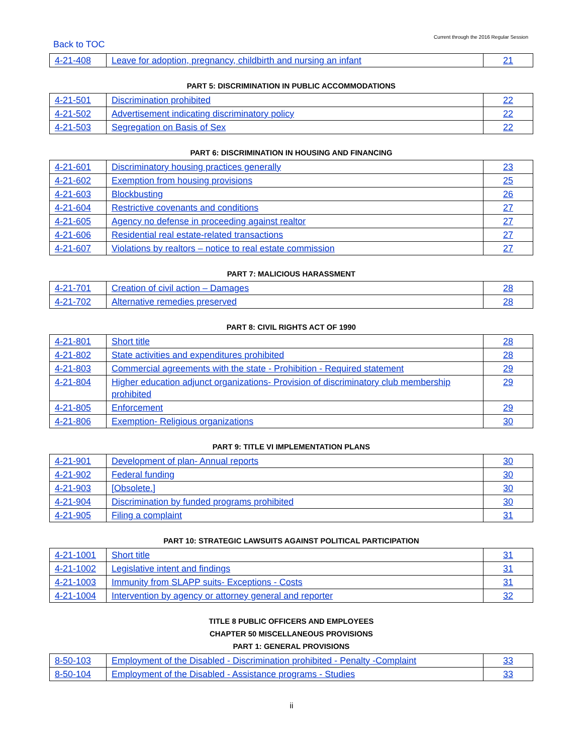Back to TOC Current through the 2016 Regular Session
| 4-21-408 | Leave for adoption, pregnancy, childbirth and nursing an infant | 21 |
PART 5: DISCRIMINATION IN PUBLIC ACCOMMODATIONS
| 4-21-501 | Discrimination prohibited | 22 |
| 4-21-502 | Advertisement indicating discriminatory policy | 22 |
| 4-21-503 | Segregation on Basis of Sex | 22 |
PART 6: DISCRIMINATION IN HOUSING AND FINANCING
| 4-21-601 | Discriminatory housing practices generally | 23 |
| 4-21-602 | Exemption from housing provisions | 25 |
| 4-21-603 | Blockbusting | 26 |
| 4-21-604 | Restrictive covenants and conditions | 27 |
| 4-21-605 | Agency no defense in proceeding against realtor | 27 |
| 4-21-606 | Residential real estate-related transactions | 27 |
| 4-21-607 | Violations by realtors – notice to real estate commission | 27 |
PART 7: MALICIOUS HARASSMENT
| 4-21-701 | Creation of civil action – Damages | 28 |
| 4-21-702 | Alternative remedies preserved | 28 |
PART 8: CIVIL RIGHTS ACT OF 1990
| 4-21-801 | Short title | 28 |
| 4-21-802 | State activities and expenditures prohibited | 28 |
| 4-21-803 | Commercial agreements with the state - Prohibition - Required statement | 29 |
| 4-21-804 | Higher education adjunct organizations- Provision of discriminatory club membership prohibited | 29 |
| 4-21-805 | Enforcement | 29 |
| 4-21-806 | Exemption- Religious organizations | 30 |
PART 9: TITLE VI IMPLEMENTATION PLANS
| 4-21-901 | Development of plan- Annual reports | 30 |
| 4-21-902 | Federal funding | 30 |
| 4-21-903 | [Obsolete.] | 30 |
| 4-21-904 | Discrimination by funded programs prohibited | 30 |
| 4-21-905 | Filing a complaint | 31 |
PART 10: STRATEGIC LAWSUITS AGAINST POLITICAL PARTICIPATION
| 4-21-1001 | Short title | 31 |
| 4-21-1002 | Legislative intent and findings | 31 |
| 4-21-1003 | Immunity from SLAPP suits- Exceptions - Costs | 31 |
| 4-21-1004 | Intervention by agency or attorney general and reporter | 32 |
TITLE 8 PUBLIC OFFICERS AND EMPLOYEES
CHAPTER 50 MISCELLANEOUS PROVISIONS
PART 1: GENERAL PROVISIONS
| 8-50-103 | Employment of the Disabled - Discrimination prohibited - Penalty -Complaint | 33 |
| 8-50-104 | Employment of the Disabled - Assistance programs - Studies | 33 |
ii